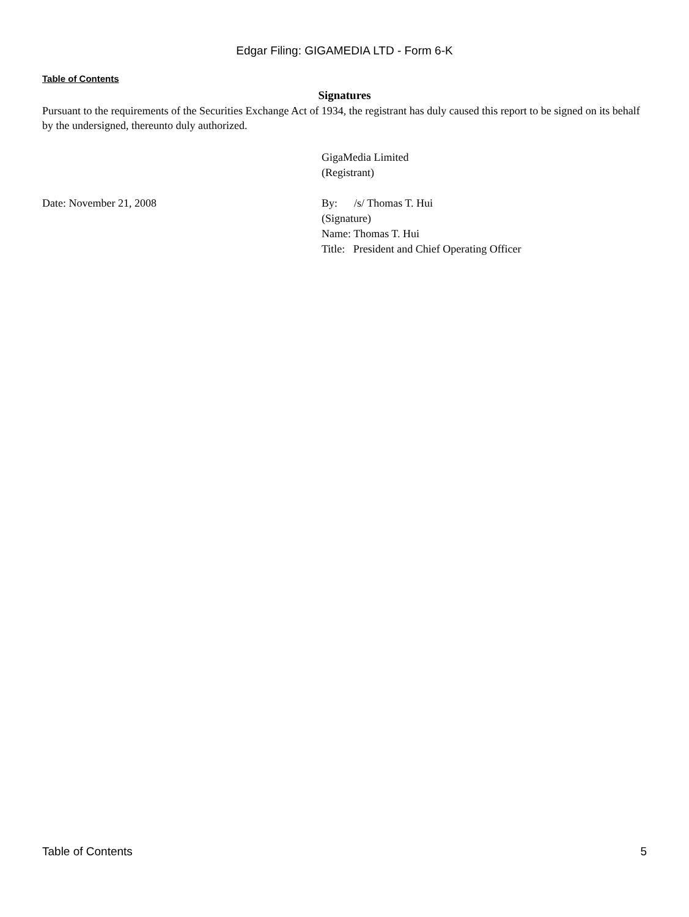Edgar Filing: GIGAMEDIA LTD - Form 6-K
Table of Contents
Signatures
Pursuant to the requirements of the Securities Exchange Act of 1934, the registrant has duly caused this report to be signed on its behalf by the undersigned, thereunto duly authorized.
GigaMedia Limited
(Registrant)
Date: November 21, 2008 By: /s/ Thomas T. Hui
(Signature)
Name: Thomas T. Hui
Title: President and Chief Operating Officer
Table of Contents 5